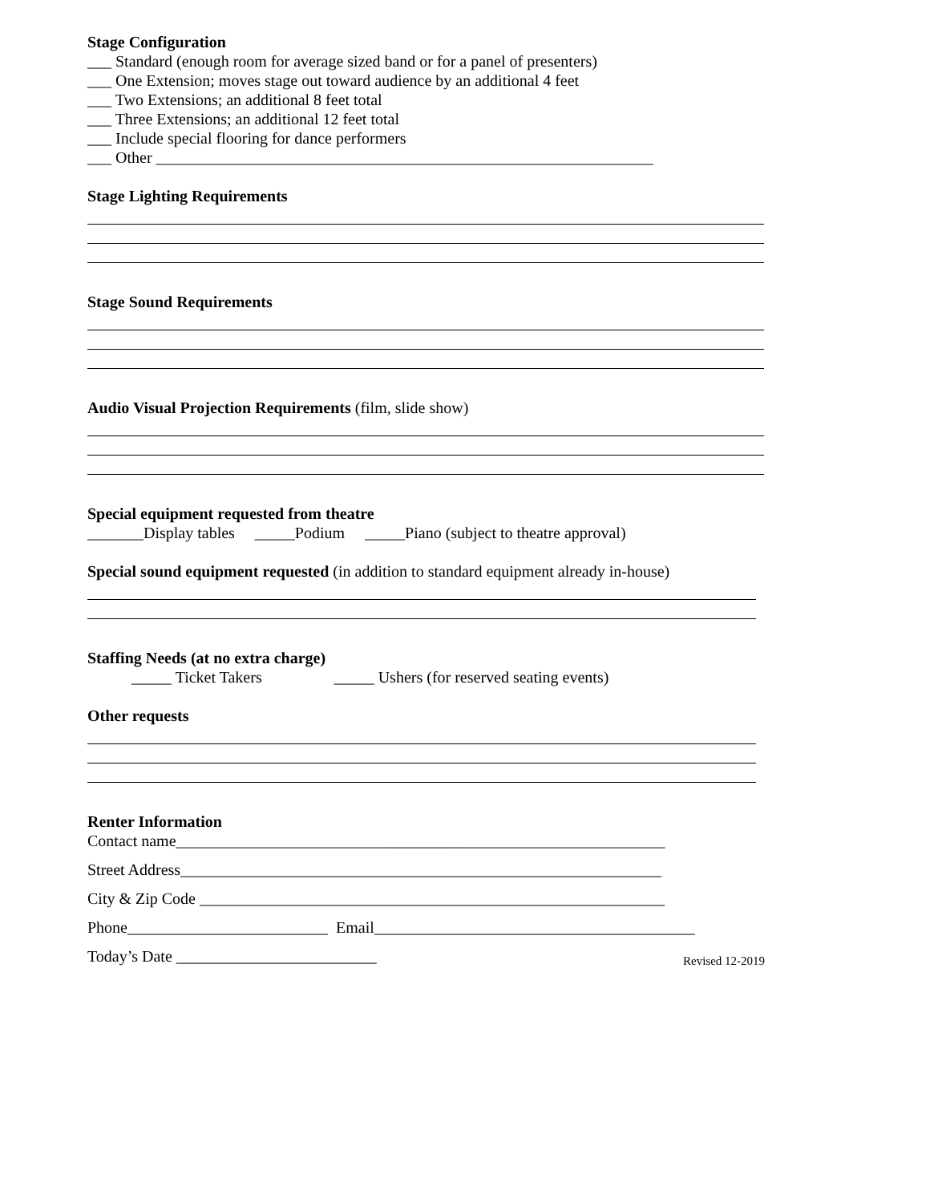Stage Configuration
___ Standard (enough room for average sized band or for a panel of presenters)
___ One Extension; moves stage out toward audience by an additional 4 feet
___ Two Extensions; an additional 8 feet total
___ Three Extensions; an additional 12 feet total
___ Include special flooring for dance performers
___ Other ______________________________________________________________
Stage Lighting Requirements
Stage Sound Requirements
Audio Visual Projection Requirements (film, slide show)
Special equipment requested from theatre
_______Display tables _____Podium _____Piano (subject to theatre approval)
Special sound equipment requested (in addition to standard equipment already in-house)
Staffing Needs (at no extra charge)
_____ Ticket Takers _____ Ushers (for reserved seating events)
Other requests
Renter Information
Contact name_____________________________________________________________
Street Address____________________________________________________________
City & Zip Code __________________________________________________________
Phone_________________________ Email________________________________________
Today’s Date _________________________
Revised 12-2019